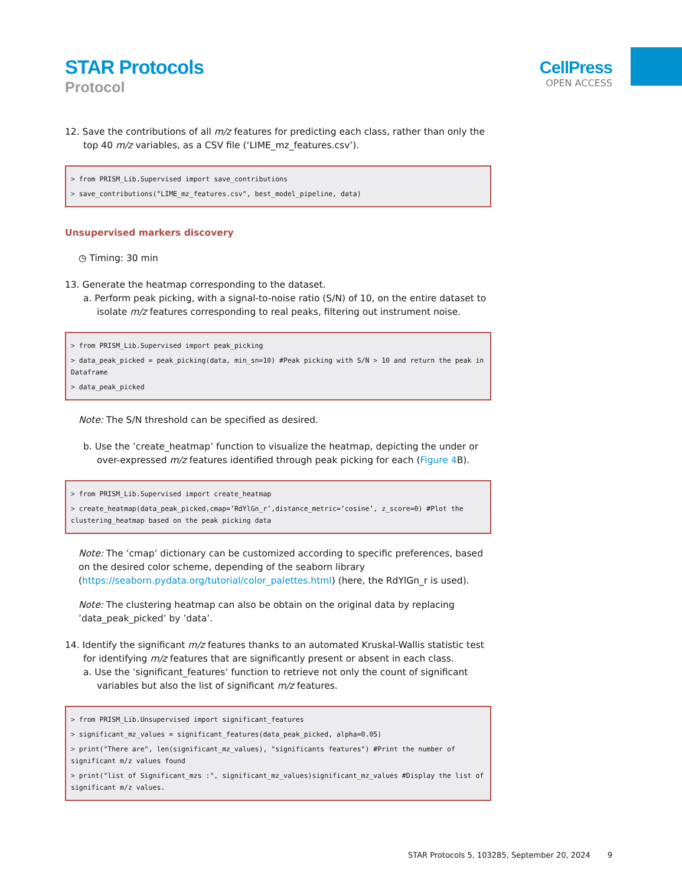STAR Protocols
Protocol
CellPress
OPEN ACCESS
12. Save the contributions of all m/z features for predicting each class, rather than only the top 40 m/z variables, as a CSV file (‘LIME_mz_features.csv’).
> from PRISM_Lib.Supervised import save_contributions
> save_contributions("LIME_mz_features.csv", best_model_pipeline, data)
Unsupervised markers discovery
◷ Timing: 30 min
13. Generate the heatmap corresponding to the dataset.
a. Perform peak picking, with a signal-to-noise ratio (S/N) of 10, on the entire dataset to isolate m/z features corresponding to real peaks, filtering out instrument noise.
> from PRISM_Lib.Supervised import peak_picking
> data_peak_picked = peak_picking(data, min_sn=10) #Peak picking with S/N > 10 and return the peak in Dataframe
> data_peak_picked
Note: The S/N threshold can be specified as desired.
b. Use the ’create_heatmap’ function to visualize the heatmap, depicting the under or over-expressed m/z features identified through peak picking for each (Figure 4 B).
> from PRISM_Lib.Supervised import create_heatmap
> create_heatmap(data_peak_picked,cmap=’RdYlGn_r’,distance_metric=’cosine’, z_score=0) #Plot the clustering_heatmap based on the peak picking data
Note: The ’cmap’ dictionary can be customized according to specific preferences, based on the desired color scheme, depending of the seaborn library (https://seaborn.pydata.org/tutorial/color_palettes.html) (here, the RdYlGn_r is used).
Note: The clustering heatmap can also be obtain on the original data by replacing ’data_peak_picked’ by ’data’.
14. Identify the significant m/z features thanks to an automated Kruskal-Wallis statistic test for identifying m/z features that are significantly present or absent in each class.
a. Use the ’significant_features’ function to retrieve not only the count of significant variables but also the list of significant m/z features.
> from PRISM_Lib.Unsupervised import significant_features
> significant_mz_values = significant_features(data_peak_picked, alpha=0.05)
> print("There are", len(significant_mz_values), "significants features") #Print the number of significant m/z values found
> print("list of Significant_mzs :", significant_mz_values)significant_mz_values #Display the list of significant m/z values.
STAR Protocols 5, 103285, September 20, 2024 9